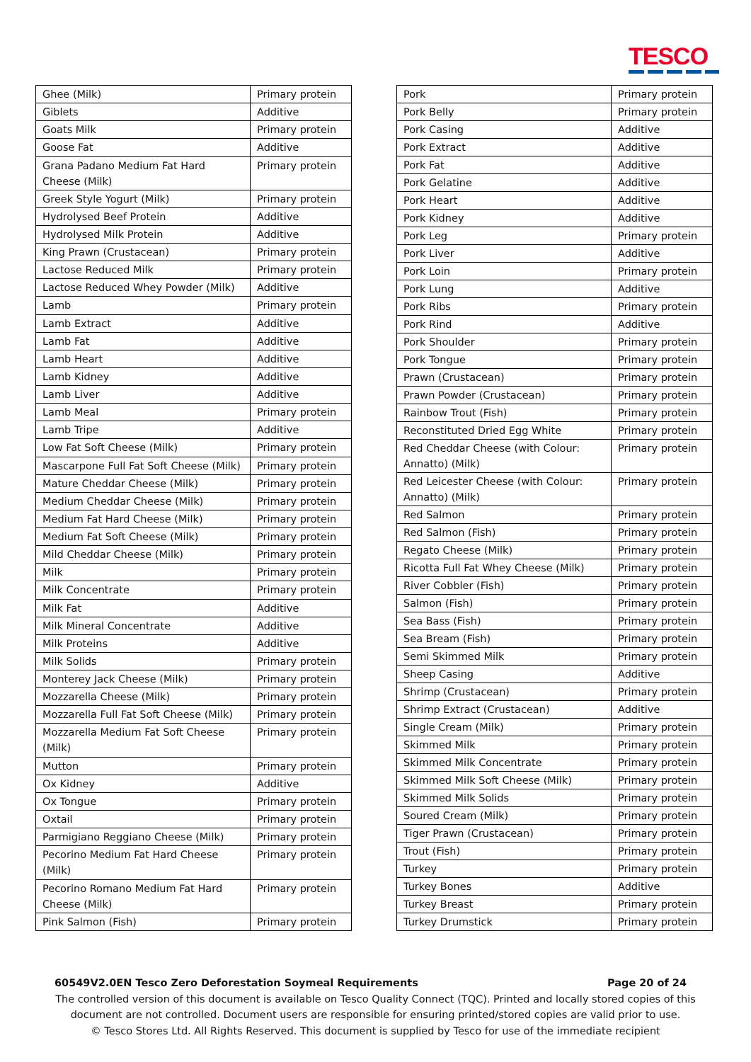TESCO
| Ghee (Milk) | Primary protein |
| Giblets | Additive |
| Goats Milk | Primary protein |
| Goose Fat | Additive |
| Grana Padano Medium Fat Hard Cheese (Milk) | Primary protein |
| Greek Style Yogurt (Milk) | Primary protein |
| Hydrolysed Beef Protein | Additive |
| Hydrolysed Milk Protein | Additive |
| King Prawn (Crustacean) | Primary protein |
| Lactose Reduced Milk | Primary protein |
| Lactose Reduced Whey Powder (Milk) | Additive |
| Lamb | Primary protein |
| Lamb Extract | Additive |
| Lamb Fat | Additive |
| Lamb Heart | Additive |
| Lamb Kidney | Additive |
| Lamb Liver | Additive |
| Lamb Meal | Primary protein |
| Lamb Tripe | Additive |
| Low Fat Soft Cheese (Milk) | Primary protein |
| Mascarpone Full Fat Soft Cheese (Milk) | Primary protein |
| Mature Cheddar Cheese (Milk) | Primary protein |
| Medium Cheddar Cheese (Milk) | Primary protein |
| Medium Fat Hard Cheese (Milk) | Primary protein |
| Medium Fat Soft Cheese (Milk) | Primary protein |
| Mild Cheddar Cheese (Milk) | Primary protein |
| Milk | Primary protein |
| Milk Concentrate | Primary protein |
| Milk Fat | Additive |
| Milk Mineral Concentrate | Additive |
| Milk Proteins | Additive |
| Milk Solids | Primary protein |
| Monterey Jack Cheese (Milk) | Primary protein |
| Mozzarella Cheese (Milk) | Primary protein |
| Mozzarella Full Fat Soft Cheese (Milk) | Primary protein |
| Mozzarella Medium Fat Soft Cheese (Milk) | Primary protein |
| Mutton | Primary protein |
| Ox Kidney | Additive |
| Ox Tongue | Primary protein |
| Oxtail | Primary protein |
| Parmigiano Reggiano Cheese (Milk) | Primary protein |
| Pecorino Medium Fat Hard Cheese (Milk) | Primary protein |
| Pecorino Romano Medium Fat Hard Cheese (Milk) | Primary protein |
| Pink Salmon (Fish) | Primary protein |
| Pork | Primary protein |
| Pork Belly | Primary protein |
| Pork Casing | Additive |
| Pork Extract | Additive |
| Pork Fat | Additive |
| Pork Gelatine | Additive |
| Pork Heart | Additive |
| Pork Kidney | Additive |
| Pork Leg | Primary protein |
| Pork Liver | Additive |
| Pork Loin | Primary protein |
| Pork Lung | Additive |
| Pork Ribs | Primary protein |
| Pork Rind | Additive |
| Pork Shoulder | Primary protein |
| Pork Tongue | Primary protein |
| Prawn (Crustacean) | Primary protein |
| Prawn Powder (Crustacean) | Primary protein |
| Rainbow Trout (Fish) | Primary protein |
| Reconstituted Dried Egg White | Primary protein |
| Red Cheddar Cheese (with Colour: Annatto) (Milk) | Primary protein |
| Red Leicester Cheese (with Colour: Annatto) (Milk) | Primary protein |
| Red Salmon | Primary protein |
| Red Salmon (Fish) | Primary protein |
| Regato Cheese (Milk) | Primary protein |
| Ricotta Full Fat Whey Cheese (Milk) | Primary protein |
| River Cobbler (Fish) | Primary protein |
| Salmon (Fish) | Primary protein |
| Sea Bass (Fish) | Primary protein |
| Sea Bream (Fish) | Primary protein |
| Semi Skimmed Milk | Primary protein |
| Sheep Casing | Additive |
| Shrimp (Crustacean) | Primary protein |
| Shrimp Extract (Crustacean) | Additive |
| Single Cream (Milk) | Primary protein |
| Skimmed Milk | Primary protein |
| Skimmed Milk Concentrate | Primary protein |
| Skimmed Milk Soft Cheese (Milk) | Primary protein |
| Skimmed Milk Solids | Primary protein |
| Soured Cream (Milk) | Primary protein |
| Tiger Prawn (Crustacean) | Primary protein |
| Trout (Fish) | Primary protein |
| Turkey | Primary protein |
| Turkey Bones | Additive |
| Turkey Breast | Primary protein |
| Turkey Drumstick | Primary protein |
60549V2.0EN Tesco Zero Deforestation Soymeal Requirements Page 20 of 24
The controlled version of this document is available on Tesco Quality Connect (TQC). Printed and locally stored copies of this
document are not controlled. Document users are responsible for ensuring printed/stored copies are valid prior to use.
© Tesco Stores Ltd. All Rights Reserved. This document is supplied by Tesco for use of the immediate recipient